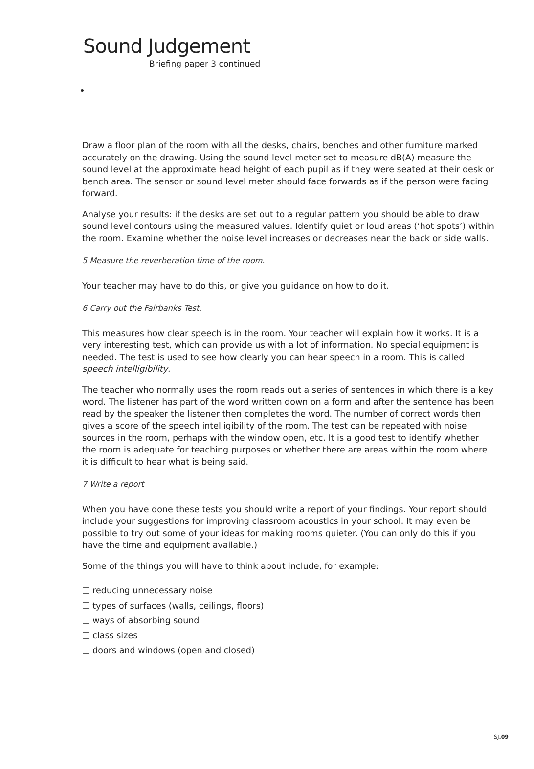Sound Judgement
Briefing paper 3 continued
Draw a floor plan of the room with all the desks, chairs, benches and other furniture marked accurately on the drawing. Using the sound level meter set to measure dB(A) measure the sound level at the approximate head height of each pupil as if they were seated at their desk or bench area. The sensor or sound level meter should face forwards as if the person were facing forward.
Analyse your results: if the desks are set out to a regular pattern you should be able to draw sound level contours using the measured values. Identify quiet or loud areas (‘hot spots’) within the room. Examine whether the noise level increases or decreases near the back or side walls.
5 Measure the reverberation time of the room.
Your teacher may have to do this, or give you guidance on how to do it.
6 Carry out the Fairbanks Test.
This measures how clear speech is in the room. Your teacher will explain how it works. It is a very interesting test, which can provide us with a lot of information. No special equipment is needed. The test is used to see how clearly you can hear speech in a room. This is called speech intelligibility.
The teacher who normally uses the room reads out a series of sentences in which there is a key word. The listener has part of the word written down on a form and after the sentence has been read by the speaker the listener then completes the word. The number of correct words then gives a score of the speech intelligibility of the room. The test can be repeated with noise sources in the room, perhaps with the window open, etc. It is a good test to identify whether the room is adequate for teaching purposes or whether there are areas within the room where it is difficult to hear what is being said.
7 Write a report
When you have done these tests you should write a report of your findings. Your report should include your suggestions for improving classroom acoustics in your school. It may even be possible to try out some of your ideas for making rooms quieter. (You can only do this if you have the time and equipment available.)
Some of the things you will have to think about include, for example:
❑ reducing unnecessary noise
❑ types of surfaces (walls, ceilings, floors)
❑ ways of absorbing sound
❑ class sizes
❑ doors and windows (open and closed)
SJ.09